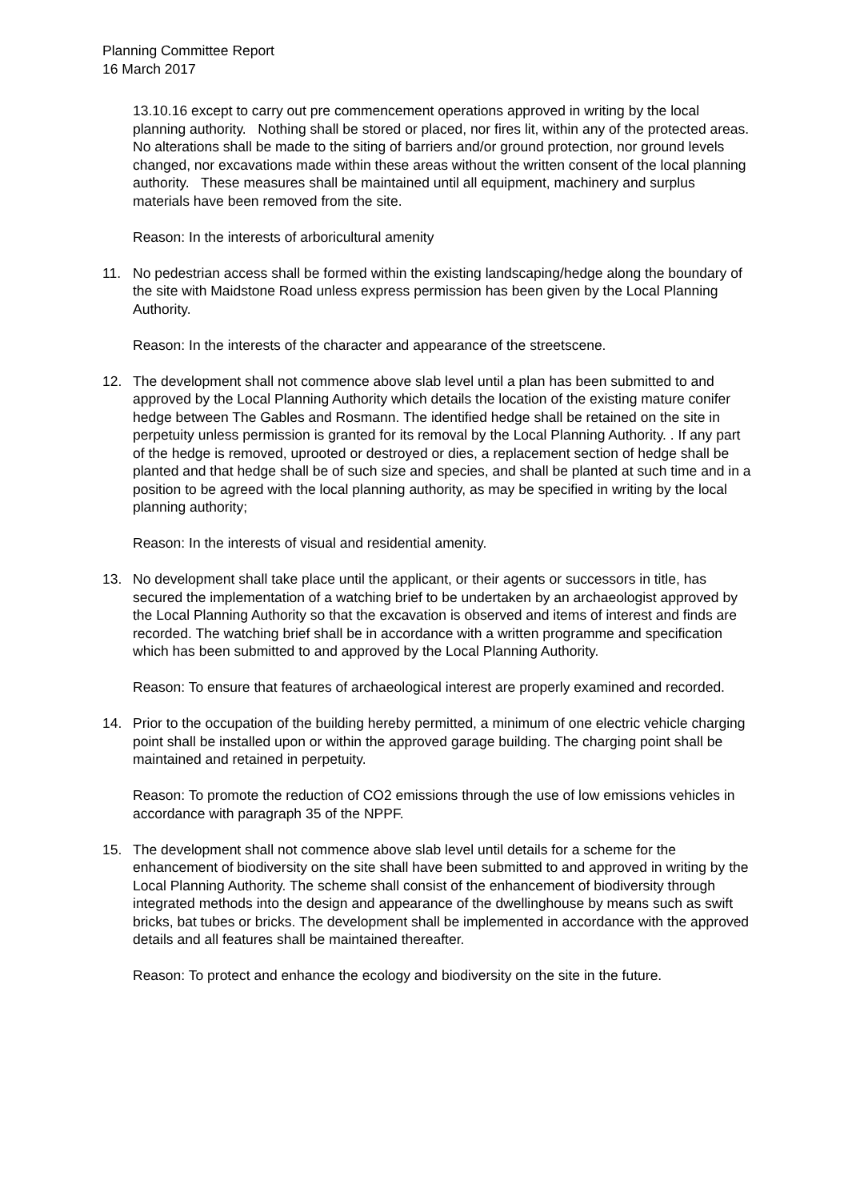Planning Committee Report
16 March 2017
13.10.16 except to carry out pre commencement operations approved in writing by the local planning authority. Nothing shall be stored or placed, nor fires lit, within any of the protected areas. No alterations shall be made to the siting of barriers and/or ground protection, nor ground levels changed, nor excavations made within these areas without the written consent of the local planning authority. These measures shall be maintained until all equipment, machinery and surplus materials have been removed from the site.
Reason: In the interests of arboricultural amenity
11. No pedestrian access shall be formed within the existing landscaping/hedge along the boundary of the site with Maidstone Road unless express permission has been given by the Local Planning Authority.
Reason: In the interests of the character and appearance of the streetscene.
12. The development shall not commence above slab level until a plan has been submitted to and approved by the Local Planning Authority which details the location of the existing mature conifer hedge between The Gables and Rosmann. The identified hedge shall be retained on the site in perpetuity unless permission is granted for its removal by the Local Planning Authority. . If any part of the hedge is removed, uprooted or destroyed or dies, a replacement section of hedge shall be planted and that hedge shall be of such size and species, and shall be planted at such time and in a position to be agreed with the local planning authority, as may be specified in writing by the local planning authority;
Reason: In the interests of visual and residential amenity.
13. No development shall take place until the applicant, or their agents or successors in title, has secured the implementation of a watching brief to be undertaken by an archaeologist approved by the Local Planning Authority so that the excavation is observed and items of interest and finds are recorded. The watching brief shall be in accordance with a written programme and specification which has been submitted to and approved by the Local Planning Authority.
Reason: To ensure that features of archaeological interest are properly examined and recorded.
14. Prior to the occupation of the building hereby permitted, a minimum of one electric vehicle charging point shall be installed upon or within the approved garage building. The charging point shall be maintained and retained in perpetuity.
Reason: To promote the reduction of CO2 emissions through the use of low emissions vehicles in accordance with paragraph 35 of the NPPF.
15. The development shall not commence above slab level until details for a scheme for the enhancement of biodiversity on the site shall have been submitted to and approved in writing by the Local Planning Authority. The scheme shall consist of the enhancement of biodiversity through integrated methods into the design and appearance of the dwellinghouse by means such as swift bricks, bat tubes or bricks. The development shall be implemented in accordance with the approved details and all features shall be maintained thereafter.
Reason: To protect and enhance the ecology and biodiversity on the site in the future.